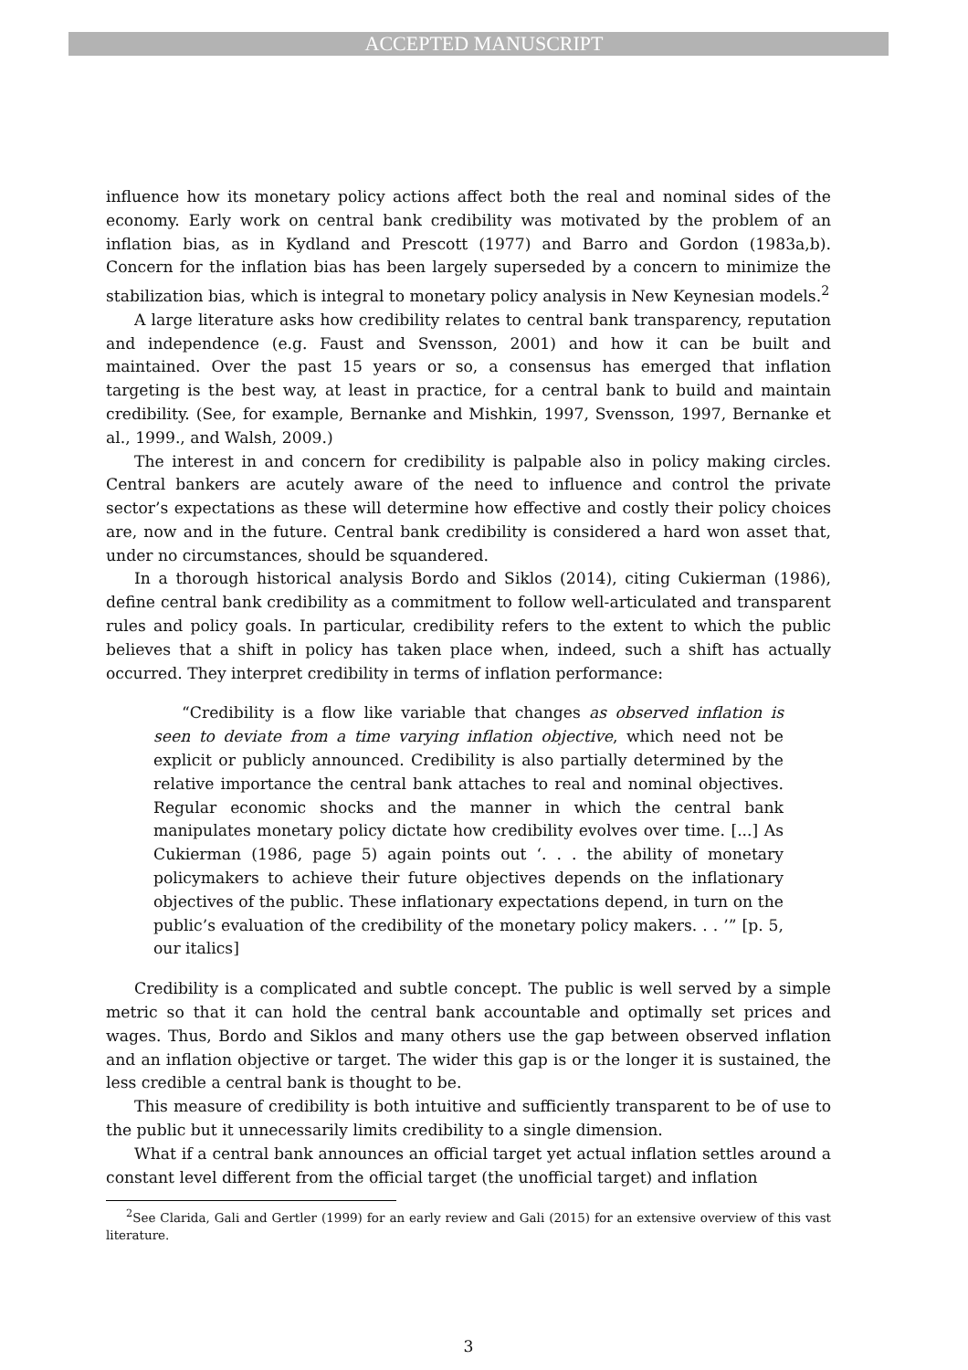ACCEPTED MANUSCRIPT
influence how its monetary policy actions affect both the real and nominal sides of the economy. Early work on central bank credibility was motivated by the problem of an inflation bias, as in Kydland and Prescott (1977) and Barro and Gordon (1983a,b). Concern for the inflation bias has been largely superseded by a concern to minimize the stabilization bias, which is integral to monetary policy analysis in New Keynesian models.<sup>2</sup>
A large literature asks how credibility relates to central bank transparency, reputation and independence (e.g. Faust and Svensson, 2001) and how it can be built and maintained. Over the past 15 years or so, a consensus has emerged that inflation targeting is the best way, at least in practice, for a central bank to build and maintain credibility. (See, for example, Bernanke and Mishkin, 1997, Svensson, 1997, Bernanke et al., 1999., and Walsh, 2009.)
The interest in and concern for credibility is palpable also in policy making circles. Central bankers are acutely aware of the need to influence and control the private sector’s expectations as these will determine how effective and costly their policy choices are, now and in the future. Central bank credibility is considered a hard won asset that, under no circumstances, should be squandered.
In a thorough historical analysis Bordo and Siklos (2014), citing Cukierman (1986), define central bank credibility as a commitment to follow well-articulated and transparent rules and policy goals. In particular, credibility refers to the extent to which the public believes that a shift in policy has taken place when, indeed, such a shift has actually occurred. They interpret credibility in terms of inflation performance:
“Credibility is a flow like variable that changes as observed inflation is seen to deviate from a time varying inflation objective, which need not be explicit or publicly announced. Credibility is also partially determined by the relative importance the central bank attaches to real and nominal objectives. Regular economic shocks and the manner in which the central bank manipulates monetary policy dictate how credibility evolves over time. [...] As Cukierman (1986, page 5) again points out ‘. . . the ability of monetary policymakers to achieve their future objectives depends on the inflationary objectives of the public. These inflationary expectations depend, in turn on the public’s evaluation of the credibility of the monetary policy makers. . . ’” [p. 5, our italics]
Credibility is a complicated and subtle concept. The public is well served by a simple metric so that it can hold the central bank accountable and optimally set prices and wages. Thus, Bordo and Siklos and many others use the gap between observed inflation and an inflation objective or target. The wider this gap is or the longer it is sustained, the less credible a central bank is thought to be.
This measure of credibility is both intuitive and sufficiently transparent to be of use to the public but it unnecessarily limits credibility to a single dimension.
What if a central bank announces an official target yet actual inflation settles around a constant level different from the official target (the unofficial target) and inflation
<sup>2</sup> See Clarida, Gali and Gertler (1999) for an early review and Gali (2015) for an extensive overview of this vast literature.
3